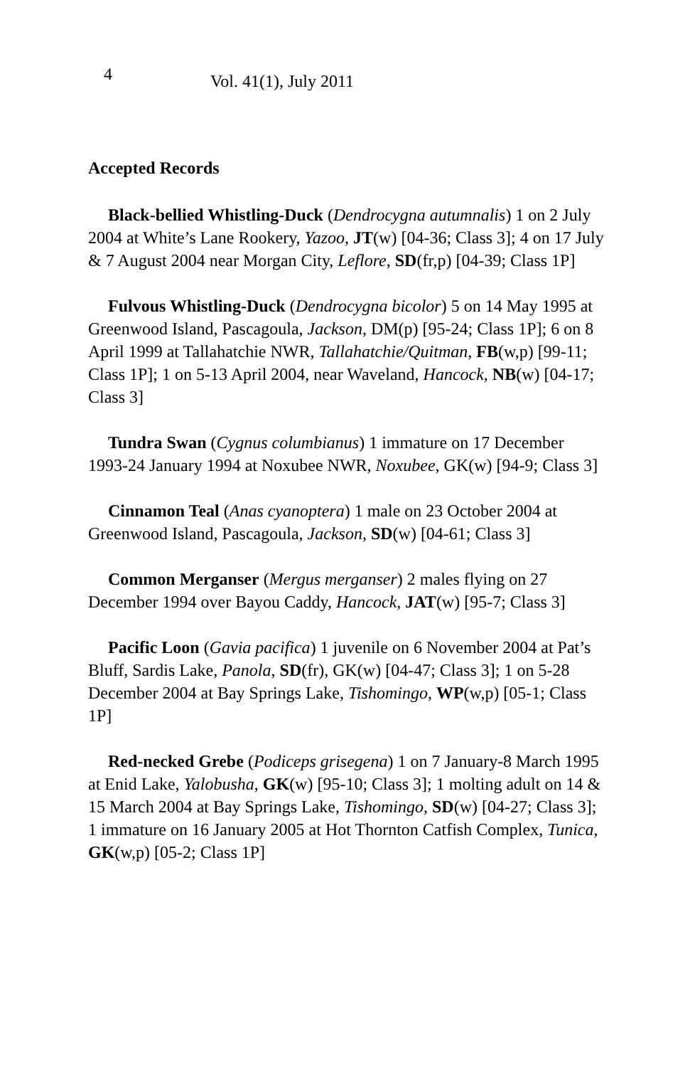4 Vol. 41(1), July 2011
Accepted Records
Black-bellied Whistling-Duck (Dendrocygna autumnalis) 1 on 2 July 2004 at White’s Lane Rookery, Yazoo, JT(w) [04-36; Class 3]; 4 on 17 July & 7 August 2004 near Morgan City, Leflore, SD(fr,p) [04-39; Class 1P]
Fulvous Whistling-Duck (Dendrocygna bicolor) 5 on 14 May 1995 at Greenwood Island, Pascagoula, Jackson, DM(p) [95-24; Class 1P]; 6 on 8 April 1999 at Tallahatchie NWR, Tallahatchie/Quitman, FB(w,p) [99-11; Class 1P]; 1 on 5-13 April 2004, near Waveland, Hancock, NB(w) [04-17; Class 3]
Tundra Swan (Cygnus columbianus) 1 immature on 17 December 1993-24 January 1994 at Noxubee NWR, Noxubee, GK(w) [94-9; Class 3]
Cinnamon Teal (Anas cyanoptera) 1 male on 23 October 2004 at Greenwood Island, Pascagoula, Jackson, SD(w) [04-61; Class 3]
Common Merganser (Mergus merganser) 2 males flying on 27 December 1994 over Bayou Caddy, Hancock, JAT(w) [95-7; Class 3]
Pacific Loon (Gavia pacifica) 1 juvenile on 6 November 2004 at Pat’s Bluff, Sardis Lake, Panola, SD(fr), GK(w) [04-47; Class 3]; 1 on 5-28 December 2004 at Bay Springs Lake, Tishomingo, WP(w,p) [05-1; Class 1P]
Red-necked Grebe (Podiceps grisegena) 1 on 7 January-8 March 1995 at Enid Lake, Yalobusha, GK(w) [95-10; Class 3]; 1 molting adult on 14 & 15 March 2004 at Bay Springs Lake, Tishomingo, SD(w) [04-27; Class 3]; 1 immature on 16 January 2005 at Hot Thornton Catfish Complex, Tunica, GK(w,p) [05-2; Class 1P]